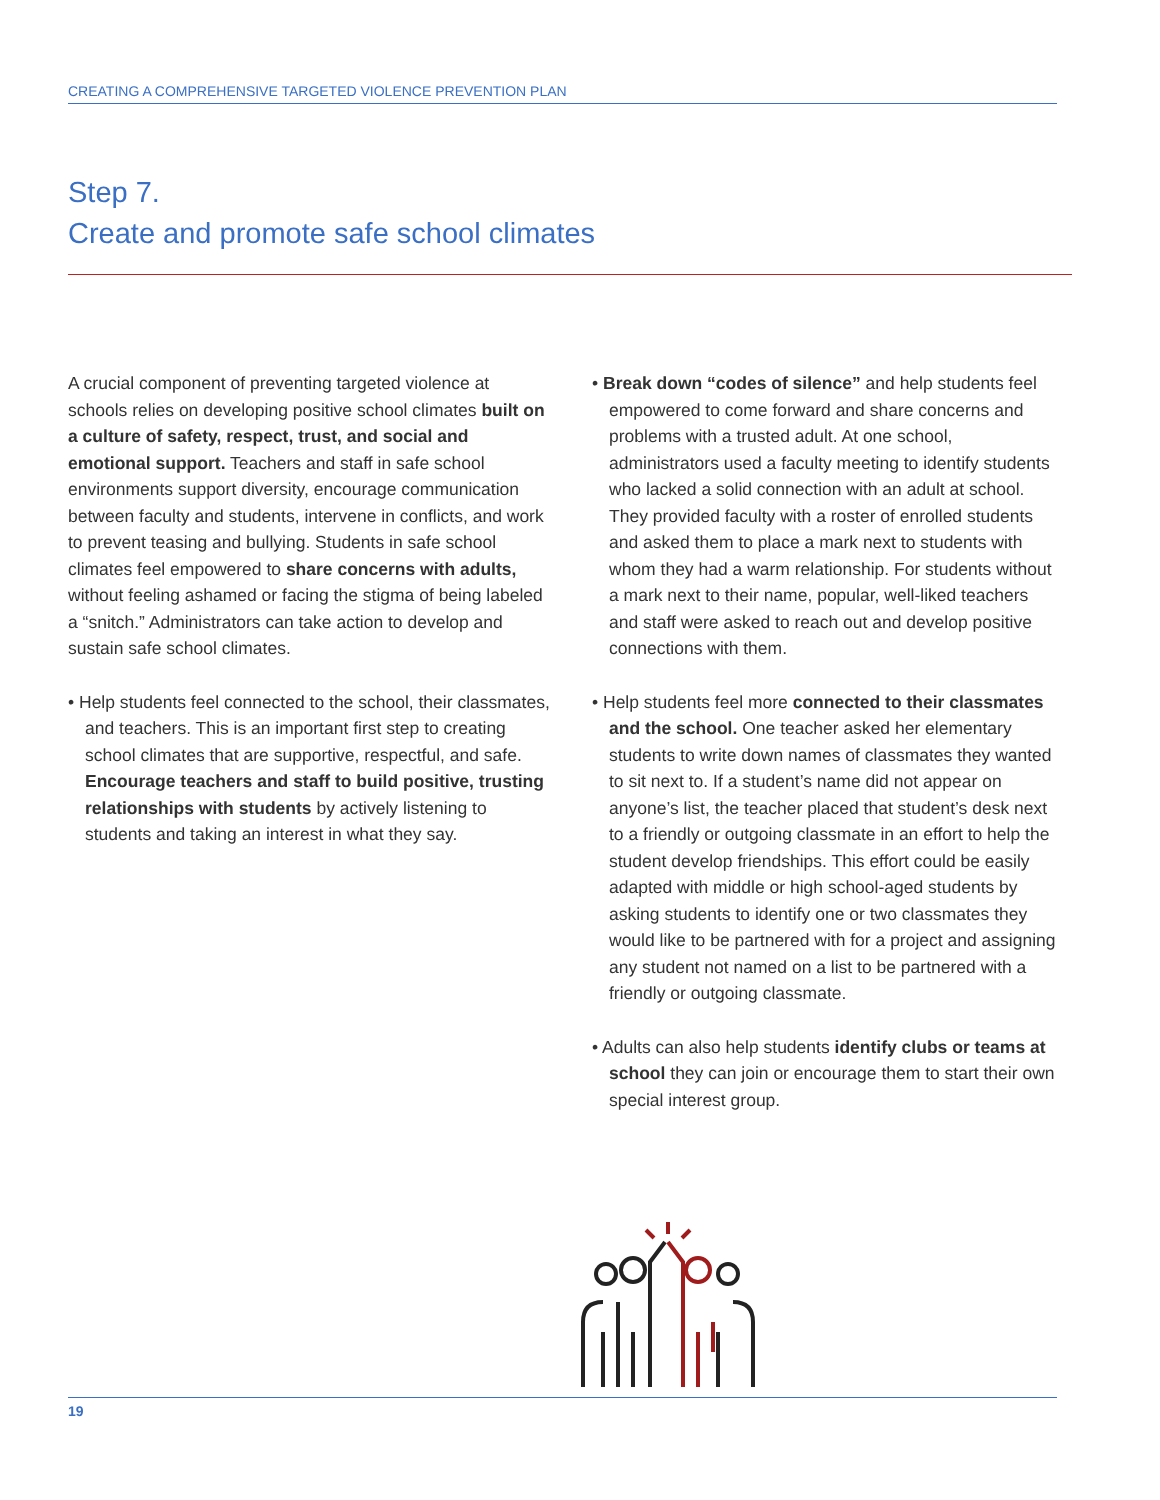CREATING A COMPREHENSIVE TARGETED VIOLENCE PREVENTION PLAN
Step 7.
Create and promote safe school climates
A crucial component of preventing targeted violence at schools relies on developing positive school climates built on a culture of safety, respect, trust, and social and emotional support. Teachers and staff in safe school environments support diversity, encourage communication between faculty and students, intervene in conflicts, and work to prevent teasing and bullying. Students in safe school climates feel empowered to share concerns with adults, without feeling ashamed or facing the stigma of being labeled a “snitch.” Administrators can take action to develop and sustain safe school climates.
• Help students feel connected to the school, their classmates, and teachers. This is an important first step to creating school climates that are supportive, respectful, and safe. Encourage teachers and staff to build positive, trusting relationships with students by actively listening to students and taking an interest in what they say.
• Break down “codes of silence” and help students feel empowered to come forward and share concerns and problems with a trusted adult. At one school, administrators used a faculty meeting to identify students who lacked a solid connection with an adult at school. They provided faculty with a roster of enrolled students and asked them to place a mark next to students with whom they had a warm relationship. For students without a mark next to their name, popular, well-liked teachers and staff were asked to reach out and develop positive connections with them.
• Help students feel more connected to their classmates and the school. One teacher asked her elementary students to write down names of classmates they wanted to sit next to. If a student’s name did not appear on anyone’s list, the teacher placed that student’s desk next to a friendly or outgoing classmate in an effort to help the student develop friendships. This effort could be easily adapted with middle or high school-aged students by asking students to identify one or two classmates they would like to be partnered with for a project and assigning any student not named on a list to be partnered with a friendly or outgoing classmate.
• Adults can also help students identify clubs or teams at school they can join or encourage them to start their own special interest group.
19